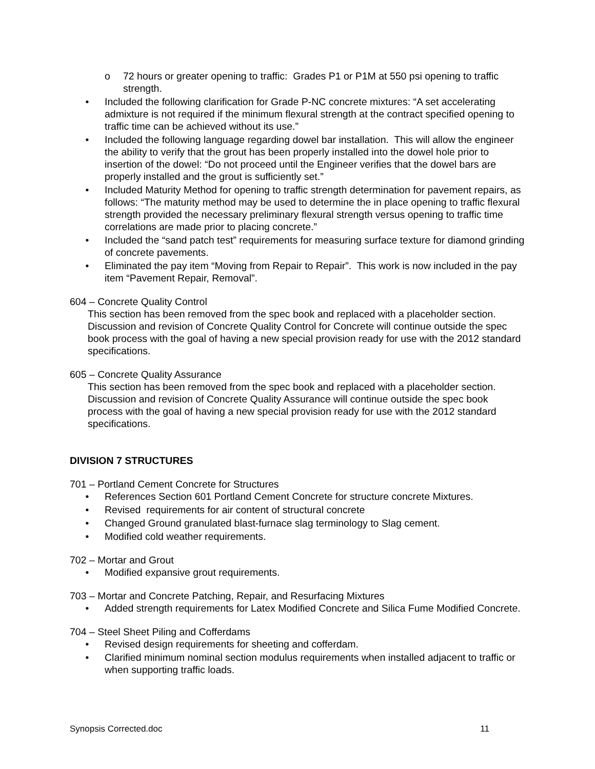o 72 hours or greater opening to traffic: Grades P1 or P1M at 550 psi opening to traffic strength.
• Included the following clarification for Grade P-NC concrete mixtures: “A set accelerating admixture is not required if the minimum flexural strength at the contract specified opening to traffic time can be achieved without its use.”
• Included the following language regarding dowel bar installation. This will allow the engineer the ability to verify that the grout has been properly installed into the dowel hole prior to insertion of the dowel: “Do not proceed until the Engineer verifies that the dowel bars are properly installed and the grout is sufficiently set.”
• Included Maturity Method for opening to traffic strength determination for pavement repairs, as follows: “The maturity method may be used to determine the in place opening to traffic flexural strength provided the necessary preliminary flexural strength versus opening to traffic time correlations are made prior to placing concrete.”
• Included the “sand patch test” requirements for measuring surface texture for diamond grinding of concrete pavements.
• Eliminated the pay item “Moving from Repair to Repair”. This work is now included in the pay item “Pavement Repair, Removal”.
604 – Concrete Quality Control
This section has been removed from the spec book and replaced with a placeholder section. Discussion and revision of Concrete Quality Control for Concrete will continue outside the spec book process with the goal of having a new special provision ready for use with the 2012 standard specifications.
605 – Concrete Quality Assurance
This section has been removed from the spec book and replaced with a placeholder section. Discussion and revision of Concrete Quality Assurance will continue outside the spec book process with the goal of having a new special provision ready for use with the 2012 standard specifications.
DIVISION 7 STRUCTURES
701 – Portland Cement Concrete for Structures
• References Section 601 Portland Cement Concrete for structure concrete Mixtures.
• Revised requirements for air content of structural concrete
• Changed Ground granulated blast-furnace slag terminology to Slag cement.
• Modified cold weather requirements.
702 – Mortar and Grout
• Modified expansive grout requirements.
703 – Mortar and Concrete Patching, Repair, and Resurfacing Mixtures
• Added strength requirements for Latex Modified Concrete and Silica Fume Modified Concrete.
704 – Steel Sheet Piling and Cofferdams
• Revised design requirements for sheeting and cofferdam.
• Clarified minimum nominal section modulus requirements when installed adjacent to traffic or when supporting traffic loads.
Synopsis Corrected.doc 11